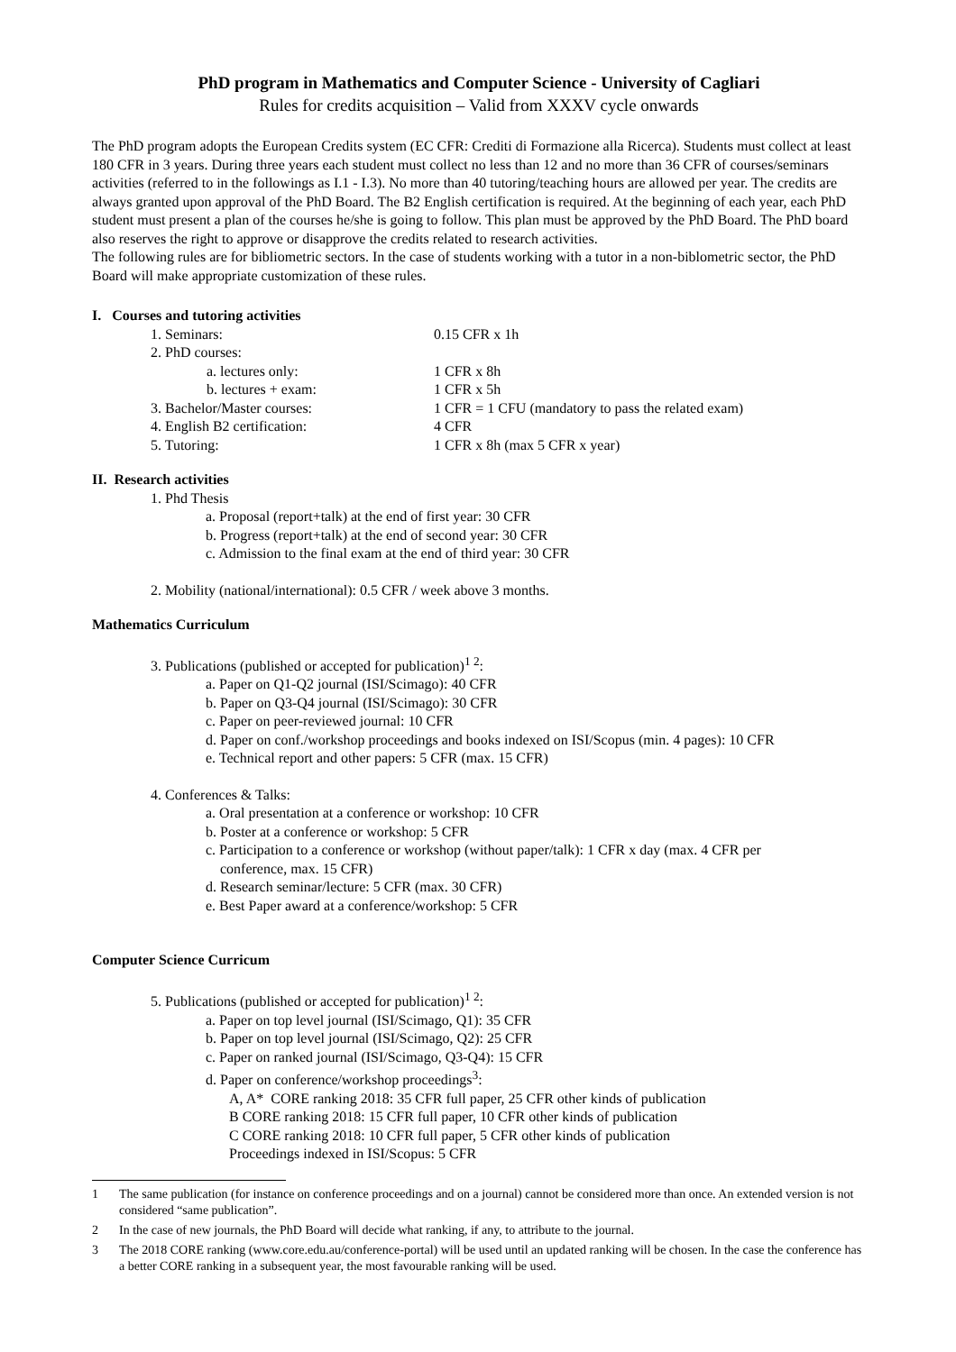PhD program in Mathematics and Computer Science - University of Cagliari
Rules for credits acquisition – Valid from XXXV cycle onwards
The PhD program adopts the European Credits system (EC CFR: Crediti di Formazione alla Ricerca). Students must collect at least 180 CFR in 3 years. During three years each student must collect no less than 12 and no more than 36 CFR of courses/seminars activities (referred to in the followings as I.1 - I.3). No more than 40 tutoring/teaching hours are allowed per year. The credits are always granted upon approval of the PhD Board. The B2 English certification is required. At the beginning of each year, each PhD student must present a plan of the courses he/she is going to follow. This plan must be approved by the PhD Board. The PhD board also reserves the right to approve or disapprove the credits related to research activities.
The following rules are for bibliometric sectors. In the case of students working with a tutor in a non-biblometric sector, the PhD Board will make appropriate customization of these rules.
I. Courses and tutoring activities
| 1. Seminars: | 0.15 CFR x 1h |
| 2. PhD courses: | |
| a. lectures only: | 1 CFR x 8h |
| b. lectures + exam: | 1 CFR x 5h |
| 3. Bachelor/Master courses: | 1 CFR = 1 CFU (mandatory to pass the related exam) |
| 4. English B2 certification: | 4 CFR |
| 5. Tutoring: | 1 CFR x 8h (max 5 CFR x year) |
II. Research activities
1. Phd Thesis
a. Proposal (report+talk) at the end of first year: 30 CFR
b. Progress (report+talk) at the end of second year: 30 CFR
c. Admission to the final exam at the end of third year: 30 CFR
2. Mobility (national/international): 0.5 CFR / week above 3 months.
Mathematics Curriculum
3. Publications (published or accepted for publication)<sup>1 2</sup>:
a. Paper on Q1-Q2 journal (ISI/Scimago): 40 CFR
b. Paper on Q3-Q4 journal (ISI/Scimago): 30 CFR
c. Paper on peer-reviewed journal: 10 CFR
d. Paper on conf./workshop proceedings and books indexed on ISI/Scopus (min. 4 pages): 10 CFR
e. Technical report and other papers: 5 CFR (max. 15 CFR)
4. Conferences & Talks:
a. Oral presentation at a conference or workshop: 10 CFR
b. Poster at a conference or workshop: 5 CFR
c. Participation to a conference or workshop (without paper/talk): 1 CFR x day (max. 4 CFR per
conference, max. 15 CFR)
d. Research seminar/lecture: 5 CFR (max. 30 CFR)
e. Best Paper award at a conference/workshop: 5 CFR
Computer Science Curricum
5. Publications (published or accepted for publication)<sup>1 2</sup>:
a. Paper on top level journal (ISI/Scimago, Q1): 35 CFR
b. Paper on top level journal (ISI/Scimago, Q2): 25 CFR
c. Paper on ranked journal (ISI/Scimago, Q3-Q4): 15 CFR
d. Paper on conference/workshop proceedings<sup>3</sup>:
A, A* CORE ranking 2018: 35 CFR full paper, 25 CFR other kinds of publication
B CORE ranking 2018: 15 CFR full paper, 10 CFR other kinds of publication
C CORE ranking 2018: 10 CFR full paper, 5 CFR other kinds of publication
Proceedings indexed in ISI/Scopus: 5 CFR
1 The same publication (for instance on conference proceedings and on a journal) cannot be considered more than once. An extended version is not considered “same publication”.
2 In the case of new journals, the PhD Board will decide what ranking, if any, to attribute to the journal.
3 The 2018 CORE ranking (www.core.edu.au/conference-portal) will be used until an updated ranking will be chosen. In the case the conference has a better CORE ranking in a subsequent year, the most favourable ranking will be used.